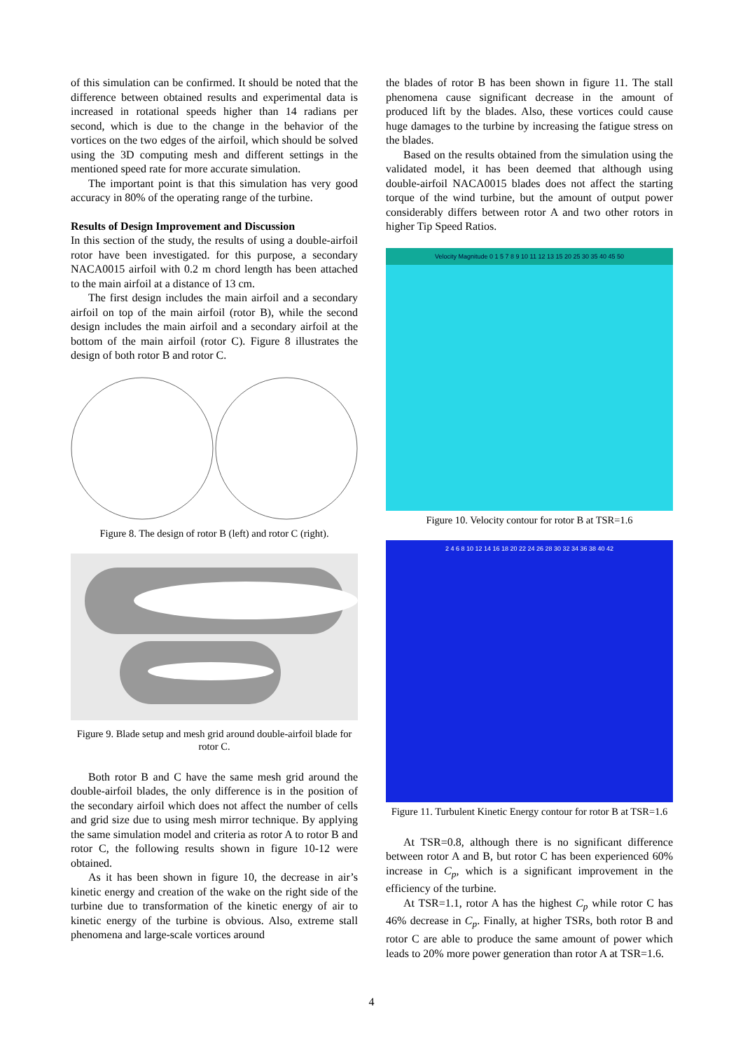of this simulation can be confirmed. It should be noted that the difference between obtained results and experimental data is increased in rotational speeds higher than 14 radians per second, which is due to the change in the behavior of the vortices on the two edges of the airfoil, which should be solved using the 3D computing mesh and different settings in the mentioned speed rate for more accurate simulation.
The important point is that this simulation has very good accuracy in 80% of the operating range of the turbine.
Results of Design Improvement and Discussion
In this section of the study, the results of using a double-airfoil rotor have been investigated. for this purpose, a secondary NACA0015 airfoil with 0.2 m chord length has been attached to the main airfoil at a distance of 13 cm.
The first design includes the main airfoil and a secondary airfoil on top of the main airfoil (rotor B), while the second design includes the main airfoil and a secondary airfoil at the bottom of the main airfoil (rotor C). Figure 8 illustrates the design of both rotor B and rotor C.
Figure 8. The design of rotor B (left) and rotor C (right).
Figure 9. Blade setup and mesh grid around double-airfoil blade for rotor C.
Both rotor B and C have the same mesh grid around the double-airfoil blades, the only difference is in the position of the secondary airfoil which does not affect the number of cells and grid size due to using mesh mirror technique. By applying the same simulation model and criteria as rotor A to rotor B and rotor C, the following results shown in figure 10-12 were obtained.
As it has been shown in figure 10, the decrease in air’s kinetic energy and creation of the wake on the right side of the turbine due to transformation of the kinetic energy of air to kinetic energy of the turbine is obvious. Also, extreme stall phenomena and large-scale vortices around
the blades of rotor B has been shown in figure 11. The stall phenomena cause significant decrease in the amount of produced lift by the blades. Also, these vortices could cause huge damages to the turbine by increasing the fatigue stress on the blades.
Based on the results obtained from the simulation using the validated model, it has been deemed that although using double-airfoil NACA0015 blades does not affect the starting torque of the wind turbine, but the amount of output power considerably differs between rotor A and two other rotors in higher Tip Speed Ratios.
Velocity Magnitude 0 1 5 7 8 9 10 11 12 13 15 20 25 30 35 40 45 50
Figure 10. Velocity contour for rotor B at TSR=1.6
2 4 6 8 10 12 14 16 18 20 22 24 26 28 30 32 34 36 38 40 42
Figure 11. Turbulent Kinetic Energy contour for rotor B at TSR=1.6
At TSR=0.8, although there is no significant difference between rotor A and B, but rotor C has been experienced 60% increase in C<sub>p</sub>, which is a significant improvement in the efficiency of the turbine.
At TSR=1.1, rotor A has the highest C<sub>p</sub> while rotor C has 46% decrease in C<sub>p</sub>. Finally, at higher TSRs, both rotor B and rotor C are able to produce the same amount of power which leads to 20% more power generation than rotor A at TSR=1.6.
4